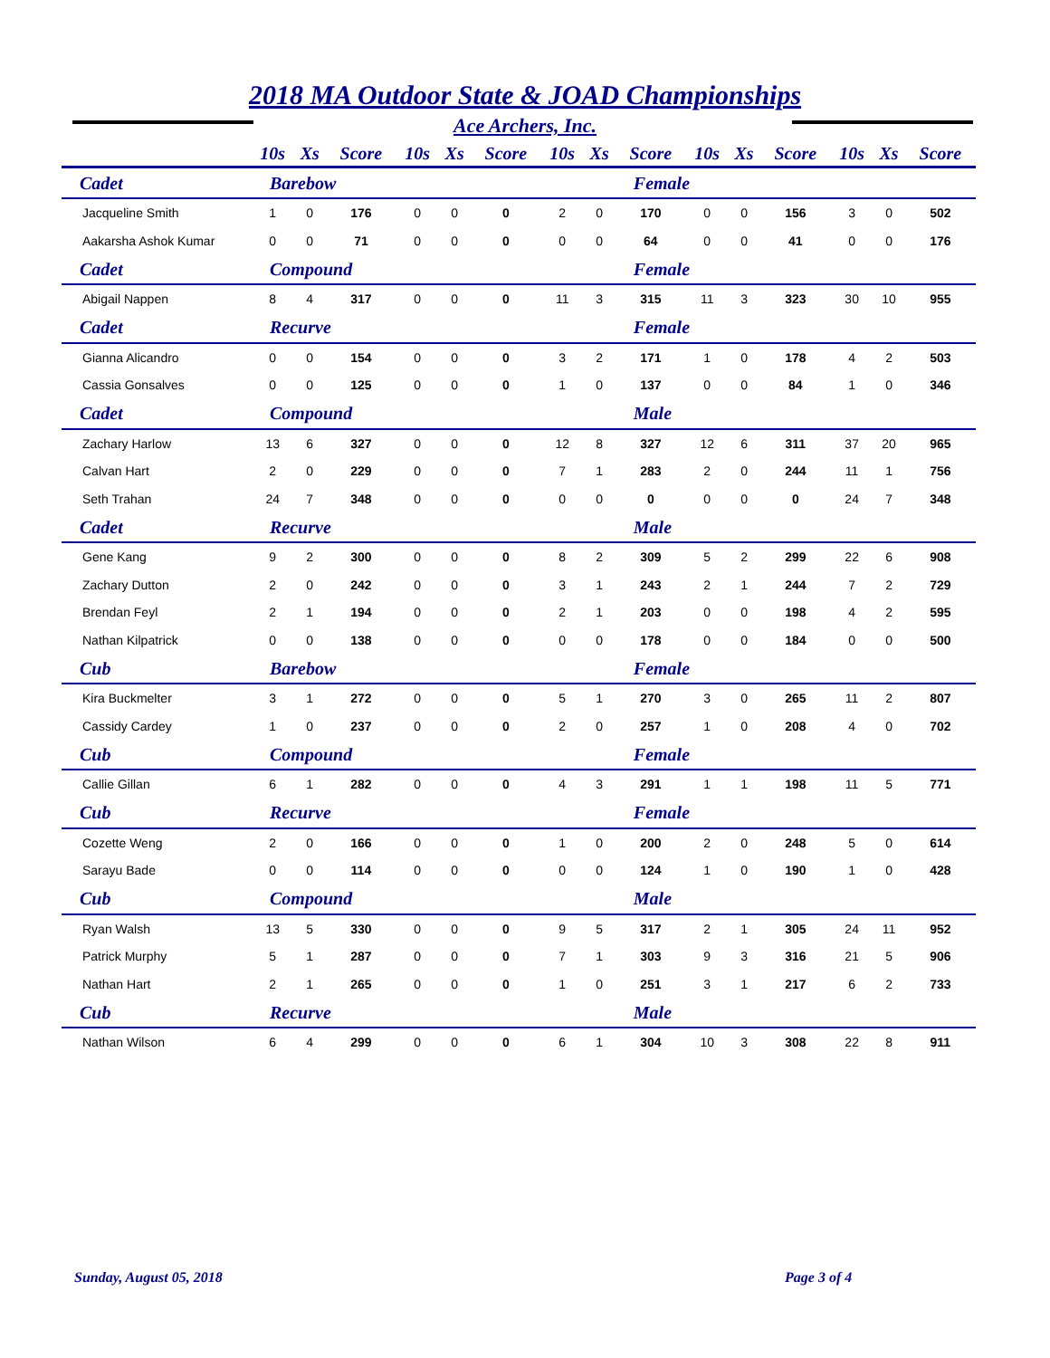2018 MA Outdoor State & JOAD Championships
Ace Archers, Inc.
| | 10s | Xs | Score | 10s | Xs | Score | 10s | Xs | Score | 10s | Xs | Score | 10s | Xs | Score |
| --- | --- | --- | --- | --- | --- | --- | --- | --- | --- | --- | --- | --- | --- | --- | --- |
| Cadet | Barebow | | | | | | | | Female | | | | | | |
| Jacqueline Smith | 1 | 0 | 176 | 0 | 0 | 0 | 2 | 0 | 170 | 0 | 0 | 156 | 3 | 0 | 502 |
| Aakarsha Ashok Kumar | 0 | 0 | 71 | 0 | 0 | 0 | 0 | 0 | 64 | 0 | 0 | 41 | 0 | 0 | 176 |
| Cadet | Compound | | | | | | | | Female | | | | | | |
| Abigail Nappen | 8 | 4 | 317 | 0 | 0 | 0 | 11 | 3 | 315 | 11 | 3 | 323 | 30 | 10 | 955 |
| Cadet | Recurve | | | | | | | | Female | | | | | | |
| Gianna Alicandro | 0 | 0 | 154 | 0 | 0 | 0 | 3 | 2 | 171 | 1 | 0 | 178 | 4 | 2 | 503 |
| Cassia Gonsalves | 0 | 0 | 125 | 0 | 0 | 0 | 1 | 0 | 137 | 0 | 0 | 84 | 1 | 0 | 346 |
| Cadet | Compound | | | | | | | | Male | | | | | | |
| Zachary Harlow | 13 | 6 | 327 | 0 | 0 | 0 | 12 | 8 | 327 | 12 | 6 | 311 | 37 | 20 | 965 |
| Calvan Hart | 2 | 0 | 229 | 0 | 0 | 0 | 7 | 1 | 283 | 2 | 0 | 244 | 11 | 1 | 756 |
| Seth Trahan | 24 | 7 | 348 | 0 | 0 | 0 | 0 | 0 | 0 | 0 | 0 | 0 | 24 | 7 | 348 |
| Cadet | Recurve | | | | | | | | Male | | | | | | |
| Gene Kang | 9 | 2 | 300 | 0 | 0 | 0 | 8 | 2 | 309 | 5 | 2 | 299 | 22 | 6 | 908 |
| Zachary Dutton | 2 | 0 | 242 | 0 | 0 | 0 | 3 | 1 | 243 | 2 | 1 | 244 | 7 | 2 | 729 |
| Brendan Feyl | 2 | 1 | 194 | 0 | 0 | 0 | 2 | 1 | 203 | 0 | 0 | 198 | 4 | 2 | 595 |
| Nathan Kilpatrick | 0 | 0 | 138 | 0 | 0 | 0 | 0 | 0 | 178 | 0 | 0 | 184 | 0 | 0 | 500 |
| Cub | Barebow | | | | | | | | Female | | | | | | |
| Kira Buckmelter | 3 | 1 | 272 | 0 | 0 | 0 | 5 | 1 | 270 | 3 | 0 | 265 | 11 | 2 | 807 |
| Cassidy Cardey | 1 | 0 | 237 | 0 | 0 | 0 | 2 | 0 | 257 | 1 | 0 | 208 | 4 | 0 | 702 |
| Cub | Compound | | | | | | | | Female | | | | | | |
| Callie Gillan | 6 | 1 | 282 | 0 | 0 | 0 | 4 | 3 | 291 | 1 | 1 | 198 | 11 | 5 | 771 |
| Cub | Recurve | | | | | | | | Female | | | | | | |
| Cozette Weng | 2 | 0 | 166 | 0 | 0 | 0 | 1 | 0 | 200 | 2 | 0 | 248 | 5 | 0 | 614 |
| Sarayu Bade | 0 | 0 | 114 | 0 | 0 | 0 | 0 | 0 | 124 | 1 | 0 | 190 | 1 | 0 | 428 |
| Cub | Compound | | | | | | | | Male | | | | | | |
| Ryan Walsh | 13 | 5 | 330 | 0 | 0 | 0 | 9 | 5 | 317 | 2 | 1 | 305 | 24 | 11 | 952 |
| Patrick Murphy | 5 | 1 | 287 | 0 | 0 | 0 | 7 | 1 | 303 | 9 | 3 | 316 | 21 | 5 | 906 |
| Nathan Hart | 2 | 1 | 265 | 0 | 0 | 0 | 1 | 0 | 251 | 3 | 1 | 217 | 6 | 2 | 733 |
| Cub | Recurve | | | | | | | | Male | | | | | | |
| Nathan Wilson | 6 | 4 | 299 | 0 | 0 | 0 | 6 | 1 | 304 | 10 | 3 | 308 | 22 | 8 | 911 |
Sunday, August 05, 2018 Page 3 of 4